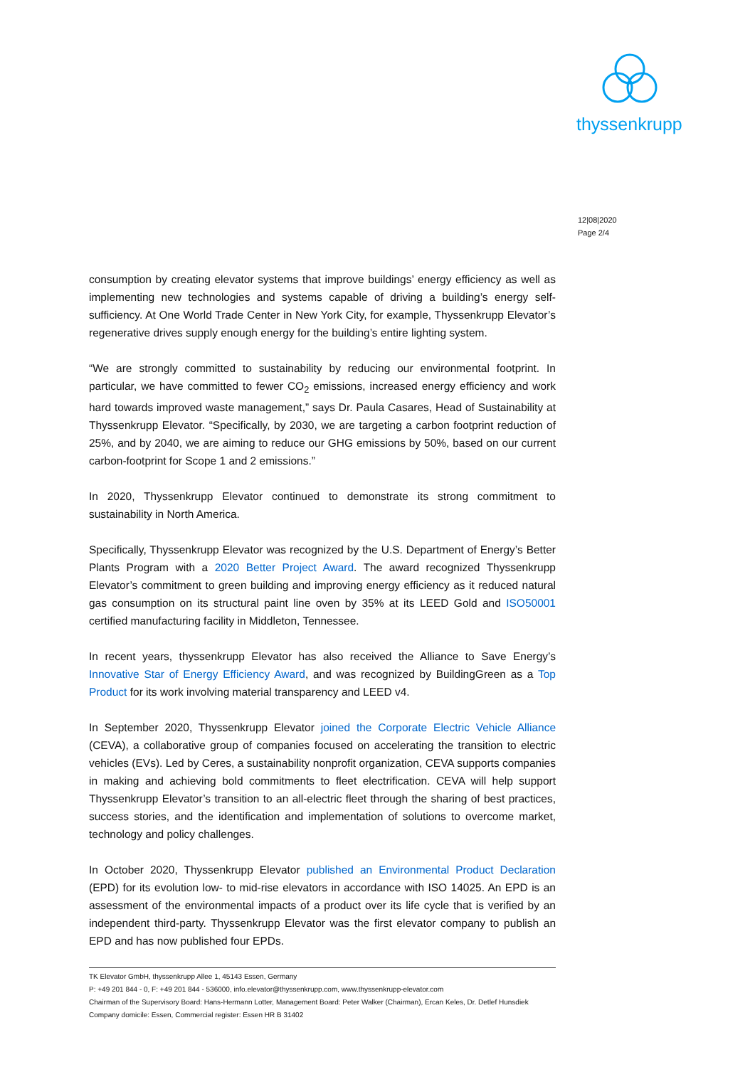thyssenkrupp
12|08|2020
Page 2/4
consumption by creating elevator systems that improve buildings’ energy efficiency as well as implementing new technologies and systems capable of driving a building’s energy self-sufficiency. At One World Trade Center in New York City, for example, Thyssenkrupp Elevator’s regenerative drives supply enough energy for the building’s entire lighting system.
“We are strongly committed to sustainability by reducing our environmental footprint. In particular, we have committed to fewer CO<sub>2</sub> emissions, increased energy efficiency and work hard towards improved waste management,” says Dr. Paula Casares, Head of Sustainability at Thyssenkrupp Elevator. “Specifically, by 2030, we are targeting a carbon footprint reduction of 25%, and by 2040, we are aiming to reduce our GHG emissions by 50%, based on our current carbon-footprint for Scope 1 and 2 emissions.”
In 2020, Thyssenkrupp Elevator continued to demonstrate its strong commitment to sustainability in North America.
Specifically, Thyssenkrupp Elevator was recognized by the U.S. Department of Energy’s Better Plants Program with a 2020 Better Project Award. The award recognized Thyssenkrupp Elevator’s commitment to green building and improving energy efficiency as it reduced natural gas consumption on its structural paint line oven by 35% at its LEED Gold and ISO50001 certified manufacturing facility in Middleton, Tennessee.
In recent years, thyssenkrupp Elevator has also received the Alliance to Save Energy’s Innovative Star of Energy Efficiency Award, and was recognized by BuildingGreen as a Top Product for its work involving material transparency and LEED v4.
In September 2020, Thyssenkrupp Elevator joined the Corporate Electric Vehicle Alliance (CEVA), a collaborative group of companies focused on accelerating the transition to electric vehicles (EVs). Led by Ceres, a sustainability nonprofit organization, CEVA supports companies in making and achieving bold commitments to fleet electrification. CEVA will help support Thyssenkrupp Elevator’s transition to an all-electric fleet through the sharing of best practices, success stories, and the identification and implementation of solutions to overcome market, technology and policy challenges.
In October 2020, Thyssenkrupp Elevator published an Environmental Product Declaration (EPD) for its evolution low- to mid-rise elevators in accordance with ISO 14025. An EPD is an assessment of the environmental impacts of a product over its life cycle that is verified by an independent third-party. Thyssenkrupp Elevator was the first elevator company to publish an EPD and has now published four EPDs.
TK Elevator GmbH, thyssenkrupp Allee 1, 45143 Essen, Germany
P: +49 201 844 - 0, F: +49 201 844 - 536000, info.elevator@thyssenkrupp.com, www.thyssenkrupp-elevator.com
Chairman of the Supervisory Board: Hans-Hermann Lotter, Management Board: Peter Walker (Chairman), Ercan Keles, Dr. Detlef Hunsdiek Company domicile: Essen, Commercial register: Essen HR B 31402